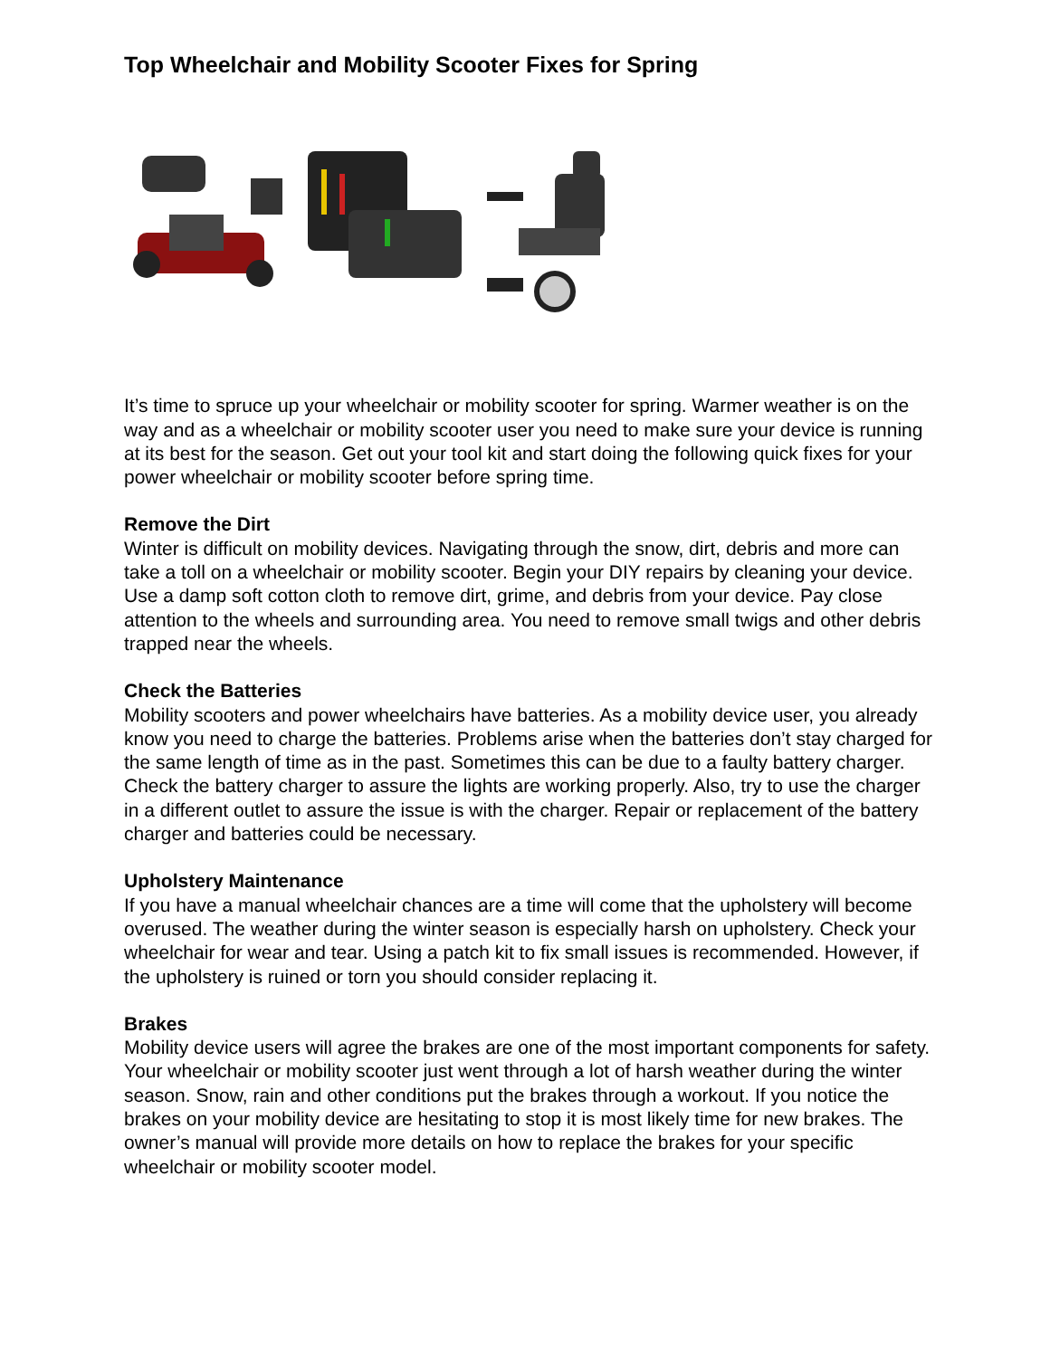Top Wheelchair and Mobility Scooter Fixes for Spring
It’s time to spruce up your wheelchair or mobility scooter for spring. Warmer weather is on the way and as a wheelchair or mobility scooter user you need to make sure your device is running at its best for the season. Get out your tool kit and start doing the following quick fixes for your power wheelchair or mobility scooter before spring time.
Remove the Dirt
Winter is difficult on mobility devices. Navigating through the snow, dirt, debris and more can take a toll on a wheelchair or mobility scooter. Begin your DIY repairs by cleaning your device. Use a damp soft cotton cloth to remove dirt, grime, and debris from your device. Pay close attention to the wheels and surrounding area. You need to remove small twigs and other debris trapped near the wheels.
Check the Batteries
Mobility scooters and power wheelchairs have batteries. As a mobility device user, you already know you need to charge the batteries. Problems arise when the batteries don’t stay charged for the same length of time as in the past. Sometimes this can be due to a faulty battery charger. Check the battery charger to assure the lights are working properly. Also, try to use the charger in a different outlet to assure the issue is with the charger. Repair or replacement of the battery charger and batteries could be necessary.
Upholstery Maintenance
If you have a manual wheelchair chances are a time will come that the upholstery will become overused. The weather during the winter season is especially harsh on upholstery. Check your wheelchair for wear and tear. Using a patch kit to fix small issues is recommended. However, if the upholstery is ruined or torn you should consider replacing it.
Brakes
Mobility device users will agree the brakes are one of the most important components for safety. Your wheelchair or mobility scooter just went through a lot of harsh weather during the winter season. Snow, rain and other conditions put the brakes through a workout. If you notice the brakes on your mobility device are hesitating to stop it is most likely time for new brakes. The owner’s manual will provide more details on how to replace the brakes for your specific wheelchair or mobility scooter model.